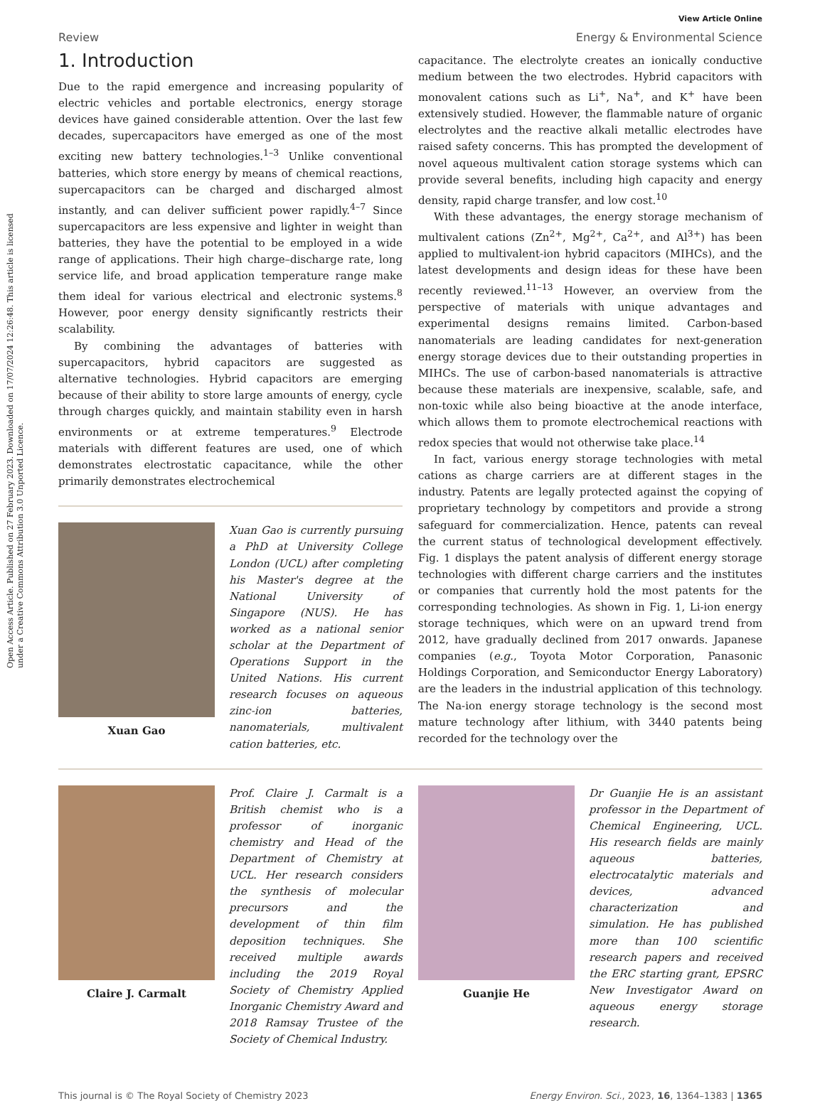Open Access Article. Published on 27 February 2023. Downloaded on 17/07/2024 12:26:48. This article is licensed under a Creative Commons Attribution 3.0 Unported Licence.
View Article Online
Review Energy & Environmental Science
1. Introduction
Due to the rapid emergence and increasing popularity of electric vehicles and portable electronics, energy storage devices have gained considerable attention. Over the last few decades, supercapacitors have emerged as one of the most exciting new battery technologies.<sup>1–3</sup> Unlike conventional batteries, which store energy by means of chemical reactions, supercapacitors can be charged and discharged almost instantly, and can deliver sufficient power rapidly.<sup>4–7</sup> Since supercapacitors are less expensive and lighter in weight than batteries, they have the potential to be employed in a wide range of applications. Their high charge–discharge rate, long service life, and broad application temperature range make them ideal for various electrical and electronic systems.<sup>8</sup> However, poor energy density significantly restricts their scalability.
By combining the advantages of batteries with supercapacitors, hybrid capacitors are suggested as alternative technologies. Hybrid capacitors are emerging because of their ability to store large amounts of energy, cycle through charges quickly, and maintain stability even in harsh environments or at extreme temperatures.<sup>9</sup> Electrode materials with different features are used, one of which demonstrates electrostatic capacitance, while the other primarily demonstrates electrochemical
Xuan Gao
Xuan Gao is currently pursuing a PhD at University College London (UCL) after completing his Master's degree at the National University of Singapore (NUS). He has worked as a national senior scholar at the Department of Operations Support in the United Nations. His current research focuses on aqueous zinc-ion batteries, nanomaterials, multivalent cation batteries, etc.
capacitance. The electrolyte creates an ionically conductive medium between the two electrodes. Hybrid capacitors with monovalent cations such as Li<sup>+</sup>, Na<sup>+</sup>, and K<sup>+</sup> have been extensively studied. However, the flammable nature of organic electrolytes and the reactive alkali metallic electrodes have raised safety concerns. This has prompted the development of novel aqueous multivalent cation storage systems which can provide several benefits, including high capacity and energy density, rapid charge transfer, and low cost.<sup>10</sup>
With these advantages, the energy storage mechanism of multivalent cations (Zn<sup>2+</sup>, Mg<sup>2+</sup>, Ca<sup>2+</sup>, and Al<sup>3+</sup>) has been applied to multivalent-ion hybrid capacitors (MIHCs), and the latest developments and design ideas for these have been recently reviewed.<sup>11–13</sup> However, an overview from the perspective of materials with unique advantages and experimental designs remains limited. Carbon-based nanomaterials are leading candidates for next-generation energy storage devices due to their outstanding properties in MIHCs. The use of carbon-based nanomaterials is attractive because these materials are inexpensive, scalable, safe, and non-toxic while also being bioactive at the anode interface, which allows them to promote electrochemical reactions with redox species that would not otherwise take place.<sup>14</sup>
In fact, various energy storage technologies with metal cations as charge carriers are at different stages in the industry. Patents are legally protected against the copying of proprietary technology by competitors and provide a strong safeguard for commercialization. Hence, patents can reveal the current status of technological development effectively. Fig. 1 displays the patent analysis of different energy storage technologies with different charge carriers and the institutes or companies that currently hold the most patents for the corresponding technologies. As shown in Fig. 1, Li-ion energy storage techniques, which were on an upward trend from 2012, have gradually declined from 2017 onwards. Japanese companies (e.g., Toyota Motor Corporation, Panasonic Holdings Corporation, and Semiconductor Energy Laboratory) are the leaders in the industrial application of this technology. The Na-ion energy storage technology is the second most mature technology after lithium, with 3440 patents being recorded for the technology over the
Claire J. Carmalt
Prof. Claire J. Carmalt is a British chemist who is a professor of inorganic chemistry and Head of the Department of Chemistry at UCL. Her research considers the synthesis of molecular precursors and the development of thin film deposition techniques. She received multiple awards including the 2019 Royal Society of Chemistry Applied Inorganic Chemistry Award and 2018 Ramsay Trustee of the Society of Chemical Industry.
Guanjie He
Dr Guanjie He is an assistant professor in the Department of Chemical Engineering, UCL. His research fields are mainly aqueous batteries, electrocatalytic materials and devices, advanced characterization and simulation. He has published more than 100 scientific research papers and received the ERC starting grant, EPSRC New Investigator Award on aqueous energy storage research.
This journal is © The Royal Society of Chemistry 2023 Energy Environ. Sci., 2023, 16, 1364–1383 | 1365